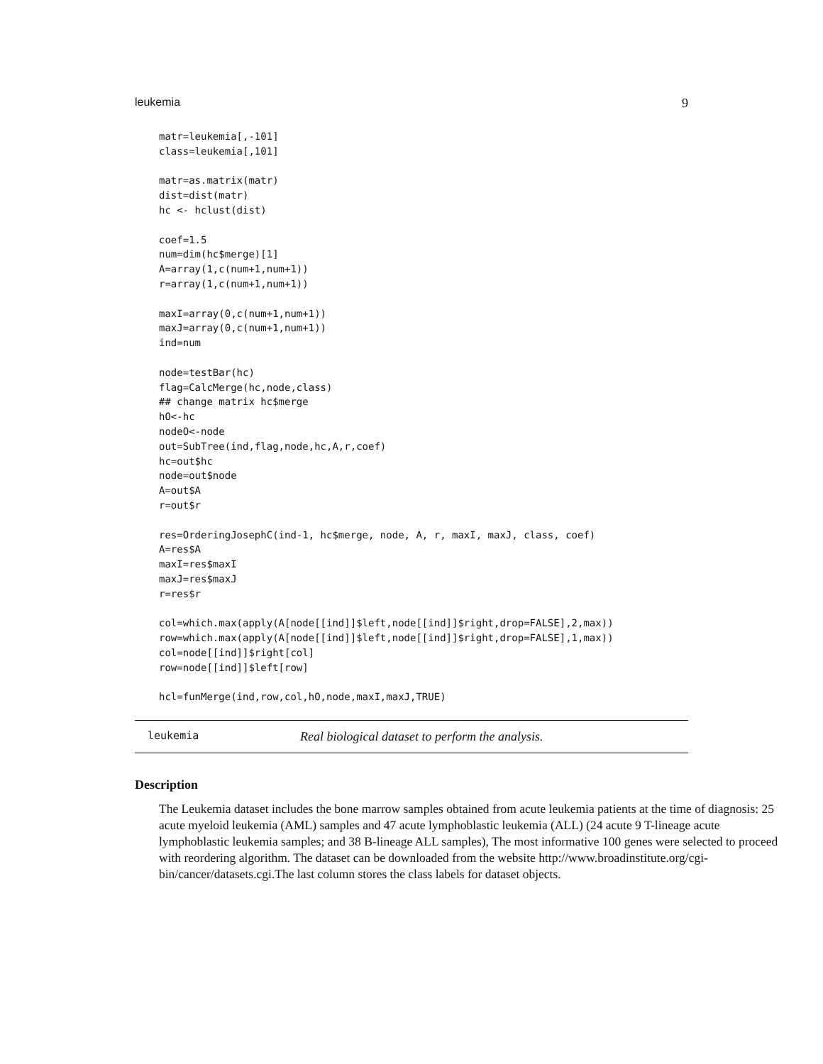leukemia 9
matr=leukemia[,-101]
class=leukemia[,101]

matr=as.matrix(matr)
dist=dist(matr)
hc <- hclust(dist)

coef=1.5
num=dim(hc$merge)[1]
A=array(1,c(num+1,num+1))
r=array(1,c(num+1,num+1))

maxI=array(0,c(num+1,num+1))
maxJ=array(0,c(num+1,num+1))
ind=num

node=testBar(hc)
flag=CalcMerge(hc,node,class)
## change matrix hc$merge
hO<-hc
nodeO<-node
out=SubTree(ind,flag,node,hc,A,r,coef)
hc=out$hc
node=out$node
A=out$A
r=out$r

res=OrderingJosephC(ind-1, hc$merge, node, A, r, maxI, maxJ, class, coef)
A=res$A
maxI=res$maxI
maxJ=res$maxJ
r=res$r

col=which.max(apply(A[node[[ind]]$left,node[[ind]]$right,drop=FALSE],2,max))
row=which.max(apply(A[node[[ind]]$left,node[[ind]]$right,drop=FALSE],1,max))
col=node[[ind]]$right[col]
row=node[[ind]]$left[row]

hcl=funMerge(ind,row,col,hO,node,maxI,maxJ,TRUE)
leukemia Real biological dataset to perform the analysis.
Description
The Leukemia dataset includes the bone marrow samples obtained from acute leukemia patients at the time of diagnosis: 25 acute myeloid leukemia (AML) samples and 47 acute lymphoblastic leukemia (ALL) (24 acute 9 T-lineage acute lymphoblastic leukemia samples; and 38 B-lineage ALL samples), The most informative 100 genes were selected to proceed with reordering algorithm. The dataset can be downloaded from the website http://www.broadinstitute.org/cgi-bin/cancer/datasets.cgi.The last column stores the class labels for dataset objects.